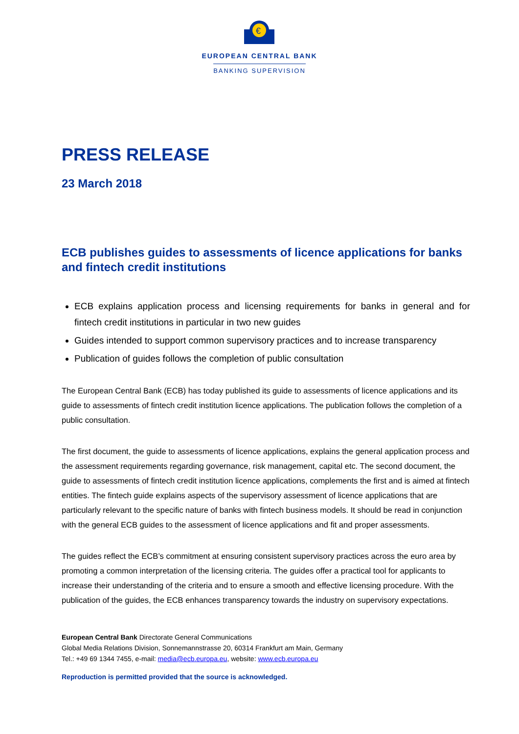€
EUROPEAN CENTRAL BANK
BANKING SUPERVISION
PRESS RELEASE
23 March 2018
ECB publishes guides to assessments of licence applications for banks and fintech credit institutions
ECB explains application process and licensing requirements for banks in general and for fintech credit institutions in particular in two new guides
Guides intended to support common supervisory practices and to increase transparency
Publication of guides follows the completion of public consultation
The European Central Bank (ECB) has today published its guide to assessments of licence applications and its guide to assessments of fintech credit institution licence applications. The publication follows the completion of a public consultation.
The first document, the guide to assessments of licence applications, explains the general application process and the assessment requirements regarding governance, risk management, capital etc. The second document, the guide to assessments of fintech credit institution licence applications, complements the first and is aimed at fintech entities. The fintech guide explains aspects of the supervisory assessment of licence applications that are particularly relevant to the specific nature of banks with fintech business models. It should be read in conjunction with the general ECB guides to the assessment of licence applications and fit and proper assessments.
The guides reflect the ECB’s commitment at ensuring consistent supervisory practices across the euro area by promoting a common interpretation of the licensing criteria. The guides offer a practical tool for applicants to increase their understanding of the criteria and to ensure a smooth and effective licensing procedure. With the publication of the guides, the ECB enhances transparency towards the industry on supervisory expectations.
European Central Bank Directorate General Communications
Global Media Relations Division, Sonnemannstrasse 20, 60314 Frankfurt am Main, Germany
Tel.: +49 69 1344 7455, e-mail: media@ecb.europa.eu, website: www.ecb.europa.eu
Reproduction is permitted provided that the source is acknowledged.